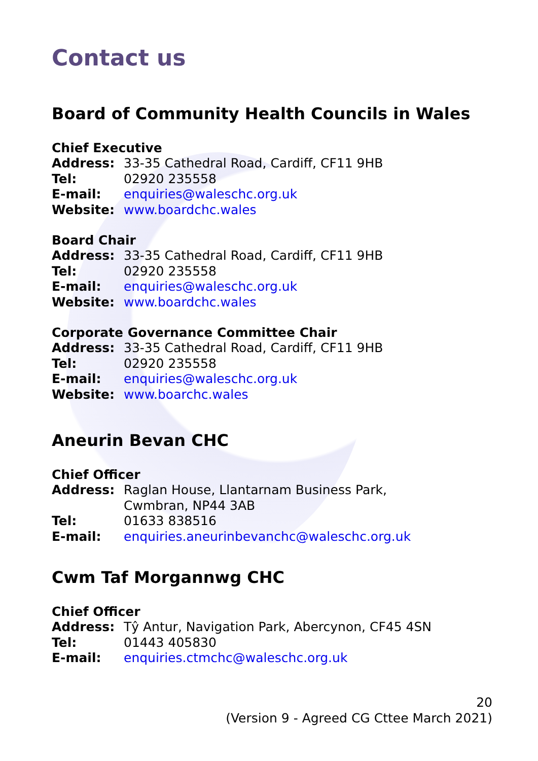Contact us
Board of Community Health Councils in Wales
Chief Executive
Address: 33-35 Cathedral Road, Cardiff, CF11 9HB
Tel: 02920 235558
E-mail: enquiries@waleschc.org.uk
Website: www.boardchc.wales
Board Chair
Address: 33-35 Cathedral Road, Cardiff, CF11 9HB
Tel: 02920 235558
E-mail: enquiries@waleschc.org.uk
Website: www.boardchc.wales
Corporate Governance Committee Chair
Address: 33-35 Cathedral Road, Cardiff, CF11 9HB
Tel: 02920 235558
E-mail: enquiries@waleschc.org.uk
Website: www.boarchc.wales
Aneurin Bevan CHC
Chief Officer
Address: Raglan House, Llantarnam Business Park,
Cwmbran, NP44 3AB
Tel: 01633 838516
E-mail: enquiries.aneurinbevanchc@waleschc.org.uk
Cwm Taf Morgannwg CHC
Chief Officer
Address: Tŷ Antur, Navigation Park, Abercynon, CF45 4SN
Tel: 01443 405830
E-mail: enquiries.ctmchc@waleschc.org.uk
20
(Version 9 - Agreed CG Cttee March 2021)